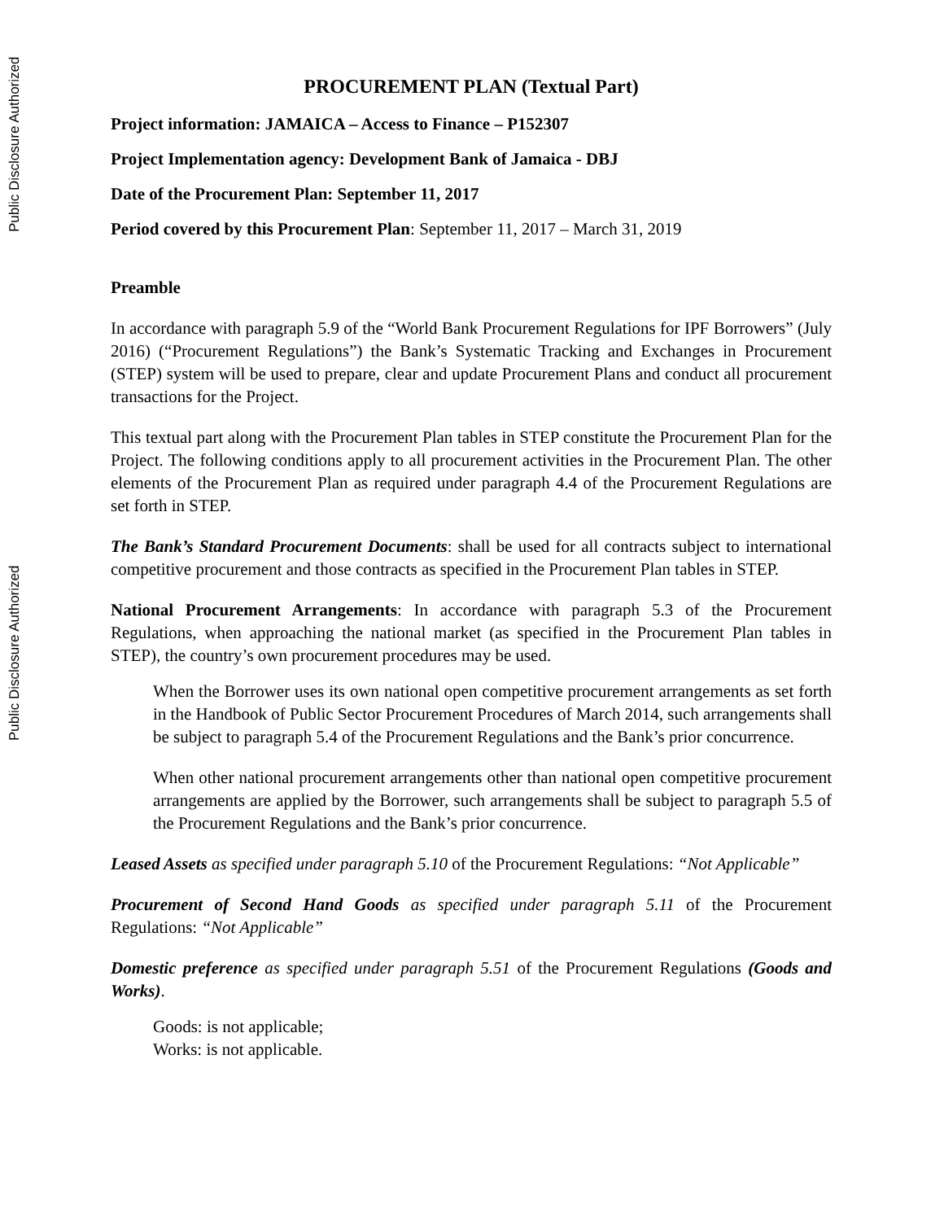Public Disclosure Authorized
Public Disclosure Authorized
PROCUREMENT PLAN (Textual Part)
Project information: JAMAICA – Access to Finance – P152307
Project Implementation agency: Development Bank of Jamaica - DBJ
Date of the Procurement Plan: September 11, 2017
Period covered by this Procurement Plan: September 11, 2017 – March 31, 2019
Preamble
In accordance with paragraph 5.9 of the “World Bank Procurement Regulations for IPF Borrowers” (July 2016) (“Procurement Regulations”) the Bank’s Systematic Tracking and Exchanges in Procurement (STEP) system will be used to prepare, clear and update Procurement Plans and conduct all procurement transactions for the Project.
This textual part along with the Procurement Plan tables in STEP constitute the Procurement Plan for the Project. The following conditions apply to all procurement activities in the Procurement Plan. The other elements of the Procurement Plan as required under paragraph 4.4 of the Procurement Regulations are set forth in STEP.
The Bank’s Standard Procurement Documents: shall be used for all contracts subject to international competitive procurement and those contracts as specified in the Procurement Plan tables in STEP.
National Procurement Arrangements: In accordance with paragraph 5.3 of the Procurement Regulations, when approaching the national market (as specified in the Procurement Plan tables in STEP), the country’s own procurement procedures may be used.
When the Borrower uses its own national open competitive procurement arrangements as set forth in the Handbook of Public Sector Procurement Procedures of March 2014, such arrangements shall be subject to paragraph 5.4 of the Procurement Regulations and the Bank’s prior concurrence.
When other national procurement arrangements other than national open competitive procurement arrangements are applied by the Borrower, such arrangements shall be subject to paragraph 5.5 of the Procurement Regulations and the Bank’s prior concurrence.
Leased Assets as specified under paragraph 5.10 of the Procurement Regulations: “Not Applicable”
Procurement of Second Hand Goods as specified under paragraph 5.11 of the Procurement Regulations: “Not Applicable”
Domestic preference as specified under paragraph 5.51 of the Procurement Regulations (Goods and Works).
Goods: is not applicable;
Works: is not applicable.